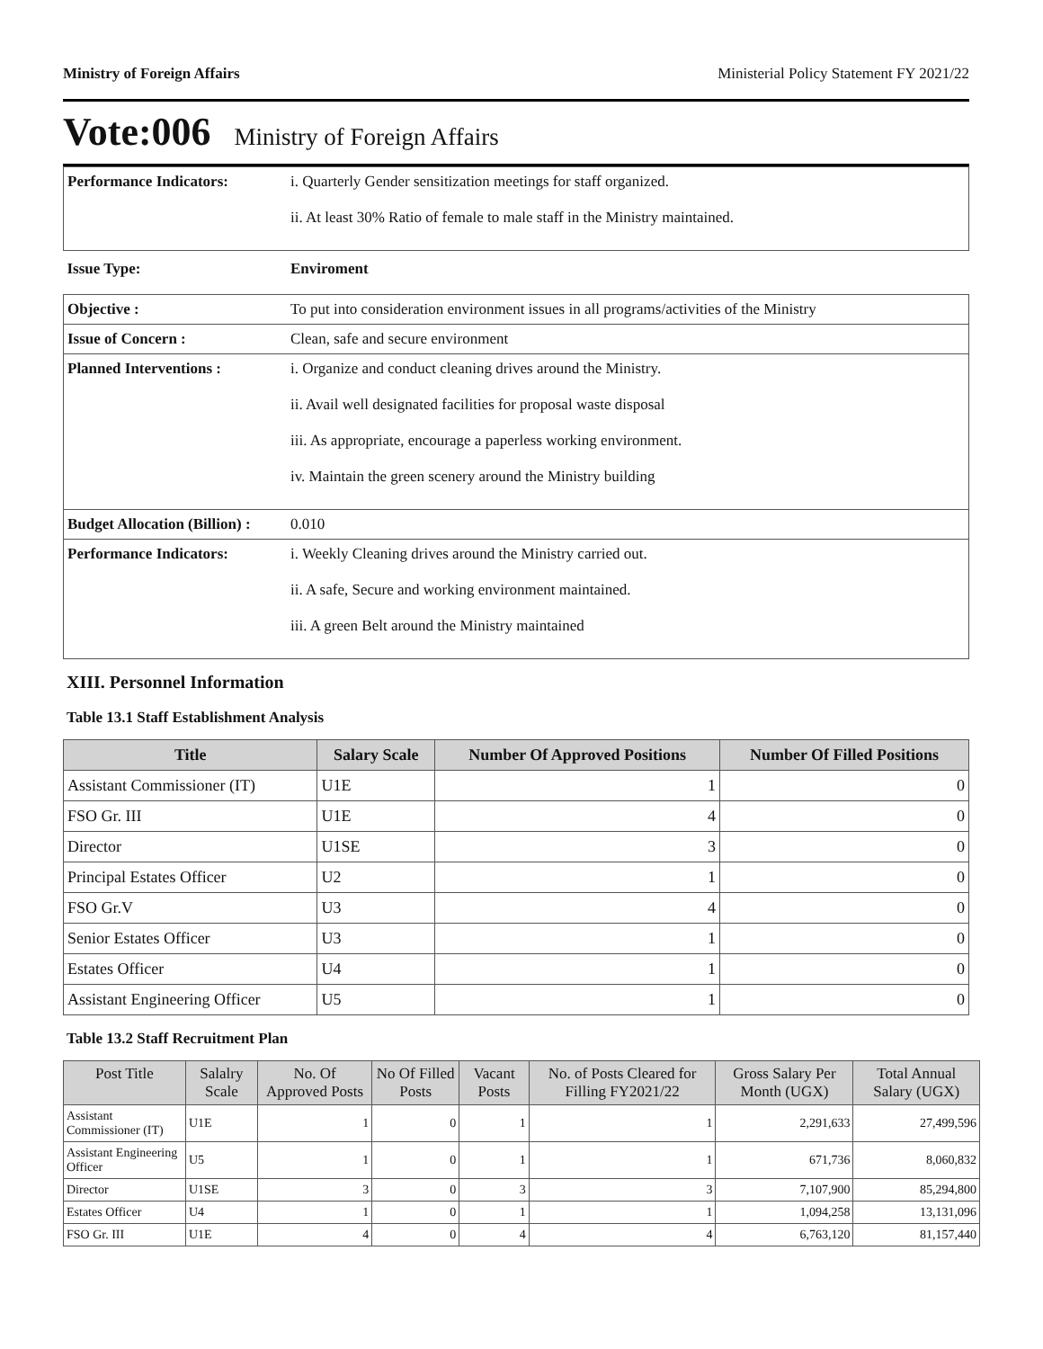Ministry of Foreign Affairs Ministerial Policy Statement FY 2021/22
Vote:006 Ministry of Foreign Affairs
| Performance Indicators: | i. Quarterly Gender sensitization meetings for staff organized. ii. At least 30% Ratio of female to male staff in the Ministry maintained. |
| Issue Type: | Enviroment |
| Objective : | To put into consideration environment issues in all programs/activities of the Ministry |
| Issue of Concern : | Clean, safe and secure environment |
| Planned Interventions : | i. Organize and conduct cleaning drives around the Ministry. ii. Avail well designated facilities for proposal waste disposal iii. As appropriate, encourage a paperless working environment. iv. Maintain the green scenery around the Ministry building |
| Budget Allocation (Billion) : | 0.010 |
| Performance Indicators: | i. Weekly Cleaning drives around the Ministry carried out. ii. A safe, Secure and working environment maintained. iii. A green Belt around the Ministry maintained |
XIII. Personnel Information
Table 13.1 Staff Establishment Analysis
| Title | Salary Scale | Number Of Approved Positions | Number Of Filled Positions |
| --- | --- | --- | --- |
| Assistant Commissioner (IT) | U1E | 1 | 0 |
| FSO Gr. III | U1E | 4 | 0 |
| Director | U1SE | 3 | 0 |
| Principal Estates Officer | U2 | 1 | 0 |
| FSO Gr.V | U3 | 4 | 0 |
| Senior Estates Officer | U3 | 1 | 0 |
| Estates Officer | U4 | 1 | 0 |
| Assistant Engineering Officer | U5 | 1 | 0 |
Table 13.2 Staff Recruitment Plan
| Post Title | Salalry Scale | No. Of Approved Posts | No Of Filled Posts | Vacant Posts | No. of Posts Cleared for Filling FY2021/22 | Gross Salary Per Month (UGX) | Total Annual Salary (UGX) |
| --- | --- | --- | --- | --- | --- | --- | --- |
| Assistant Commissioner (IT) | U1E | 1 | 0 | 1 | 1 | 2,291,633 | 27,499,596 |
| Assistant Engineering Officer | U5 | 1 | 0 | 1 | 1 | 671,736 | 8,060,832 |
| Director | U1SE | 3 | 0 | 3 | 3 | 7,107,900 | 85,294,800 |
| Estates Officer | U4 | 1 | 0 | 1 | 1 | 1,094,258 | 13,131,096 |
| FSO Gr. III | U1E | 4 | 0 | 4 | 4 | 6,763,120 | 81,157,440 |